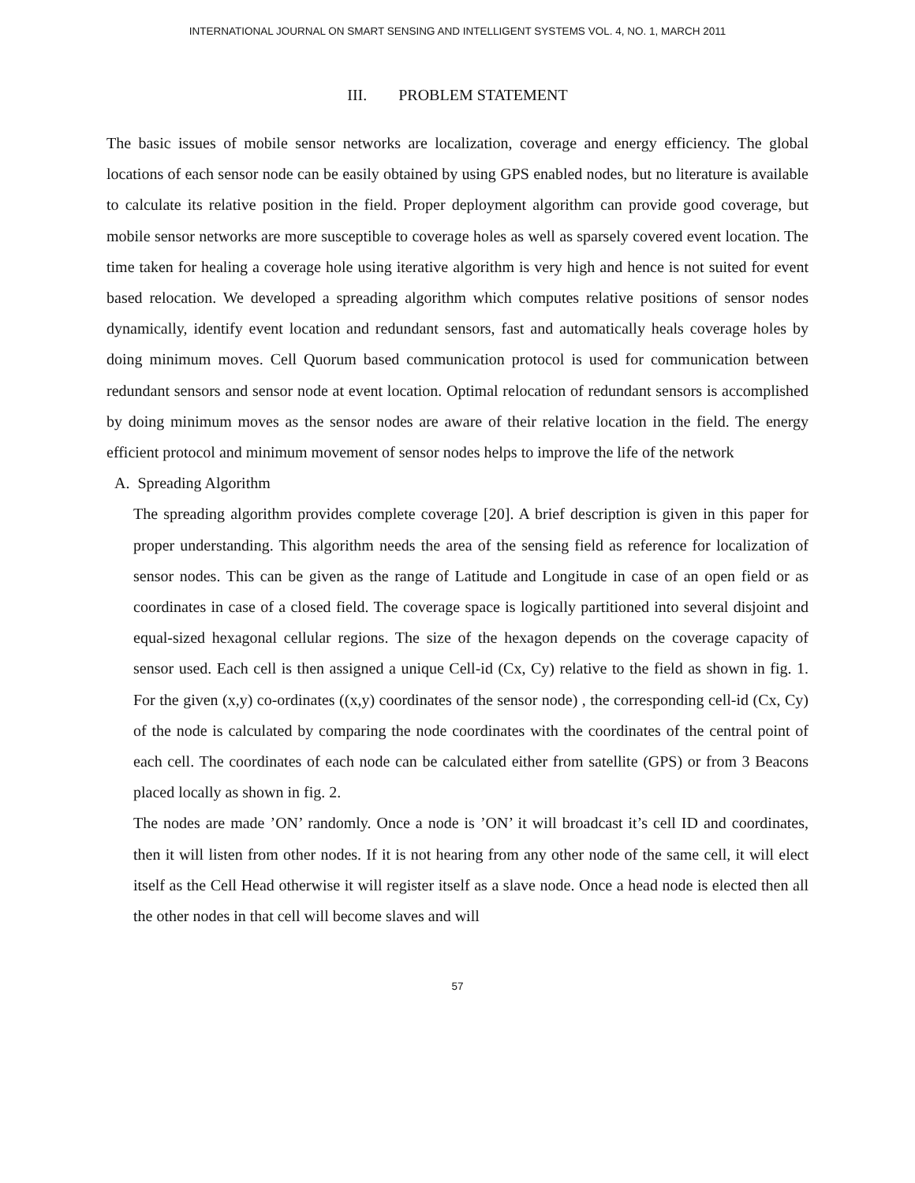INTERNATIONAL JOURNAL ON SMART SENSING AND INTELLIGENT SYSTEMS VOL. 4, NO. 1, MARCH 2011
III. PROBLEM STATEMENT
The basic issues of mobile sensor networks are localization, coverage and energy efficiency. The global locations of each sensor node can be easily obtained by using GPS enabled nodes, but no literature is available to calculate its relative position in the field. Proper deployment algorithm can provide good coverage, but mobile sensor networks are more susceptible to coverage holes as well as sparsely covered event location. The time taken for healing a coverage hole using iterative algorithm is very high and hence is not suited for event based relocation. We developed a spreading algorithm which computes relative positions of sensor nodes dynamically, identify event location and redundant sensors, fast and automatically heals coverage holes by doing minimum moves. Cell Quorum based communication protocol is used for communication between redundant sensors and sensor node at event location. Optimal relocation of redundant sensors is accomplished by doing minimum moves as the sensor nodes are aware of their relative location in the field. The energy efficient protocol and minimum movement of sensor nodes helps to improve the life of the network
A. Spreading Algorithm
The spreading algorithm provides complete coverage [20]. A brief description is given in this paper for proper understanding. This algorithm needs the area of the sensing field as reference for localization of sensor nodes. This can be given as the range of Latitude and Longitude in case of an open field or as coordinates in case of a closed field. The coverage space is logically partitioned into several disjoint and equal-sized hexagonal cellular regions. The size of the hexagon depends on the coverage capacity of sensor used. Each cell is then assigned a unique Cell-id (Cx, Cy) relative to the field as shown in fig. 1. For the given (x,y) co-ordinates ((x,y) coordinates of the sensor node) , the corresponding cell-id (Cx, Cy) of the node is calculated by comparing the node coordinates with the coordinates of the central point of each cell. The coordinates of each node can be calculated either from satellite (GPS) or from 3 Beacons placed locally as shown in fig. 2.
The nodes are made ’ON’ randomly. Once a node is ’ON’ it will broadcast it’s cell ID and coordinates, then it will listen from other nodes. If it is not hearing from any other node of the same cell, it will elect itself as the Cell Head otherwise it will register itself as a slave node. Once a head node is elected then all the other nodes in that cell will become slaves and will
57